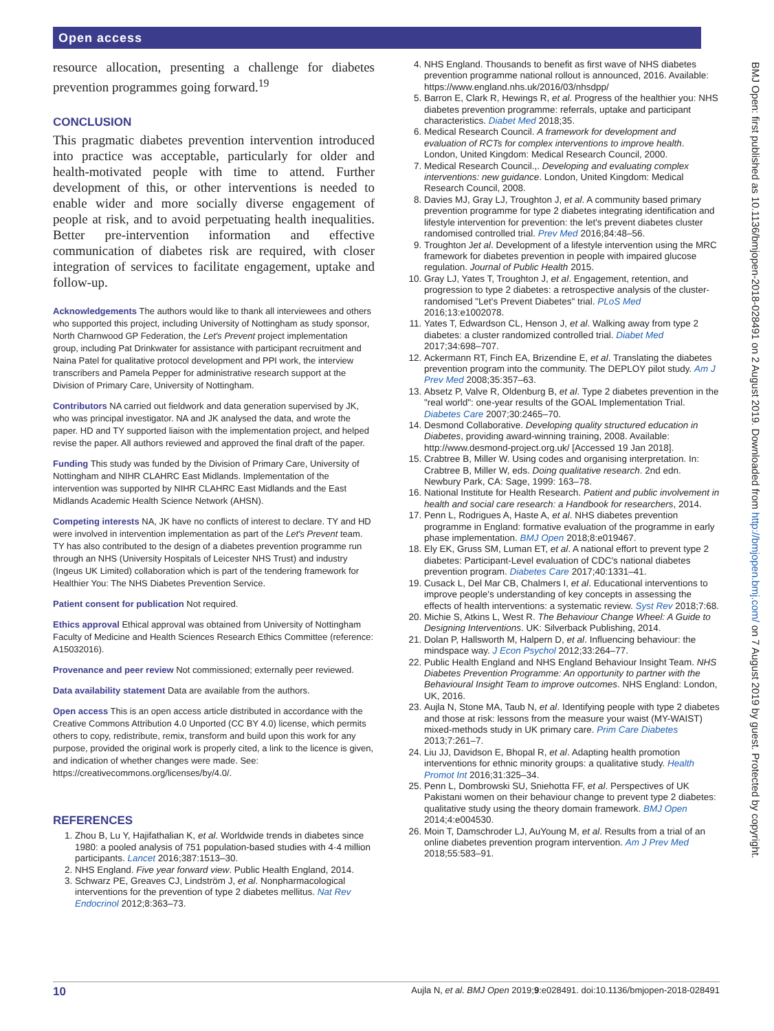Open access
resource allocation, presenting a challenge for diabetes prevention programmes going forward.<sup>19</sup>
CONCLUSION
This pragmatic diabetes prevention intervention introduced into practice was acceptable, particularly for older and health-motivated people with time to attend. Further development of this, or other interventions is needed to enable wider and more socially diverse engagement of people at risk, and to avoid perpetuating health inequalities. Better pre-intervention information and effective communication of diabetes risk are required, with closer integration of services to facilitate engagement, uptake and follow-up.
Acknowledgements The authors would like to thank all interviewees and others who supported this project, including University of Nottingham as study sponsor, North Charnwood GP Federation, the Let's Prevent project implementation group, including Pat Drinkwater for assistance with participant recruitment and Naina Patel for qualitative protocol development and PPI work, the interview transcribers and Pamela Pepper for administrative research support at the Division of Primary Care, University of Nottingham.
Contributors NA carried out fieldwork and data generation supervised by JK, who was principal investigator. NA and JK analysed the data, and wrote the paper. HD and TY supported liaison with the implementation project, and helped revise the paper. All authors reviewed and approved the final draft of the paper.
Funding This study was funded by the Division of Primary Care, University of Nottingham and NIHR CLAHRC East Midlands. Implementation of the intervention was supported by NIHR CLAHRC East Midlands and the East Midlands Academic Health Science Network (AHSN).
Competing interests NA, JK have no conflicts of interest to declare. TY and HD were involved in intervention implementation as part of the Let's Prevent team. TY has also contributed to the design of a diabetes prevention programme run through an NHS (University Hospitals of Leicester NHS Trust) and industry (Ingeus UK Limited) collaboration which is part of the tendering framework for Healthier You: The NHS Diabetes Prevention Service.
Patient consent for publication Not required.
Ethics approval Ethical approval was obtained from University of Nottingham Faculty of Medicine and Health Sciences Research Ethics Committee (reference: A15032016).
Provenance and peer review Not commissioned; externally peer reviewed.
Data availability statement Data are available from the authors.
Open access This is an open access article distributed in accordance with the Creative Commons Attribution 4.0 Unported (CC BY 4.0) license, which permits others to copy, redistribute, remix, transform and build upon this work for any purpose, provided the original work is properly cited, a link to the licence is given, and indication of whether changes were made. See: https://creativecommons.org/licenses/by/4.0/.
REFERENCES
1. Zhou B, Lu Y, Hajifathalian K, et al. Worldwide trends in diabetes since 1980: a pooled analysis of 751 population-based studies with 4·4 million participants. Lancet 2016;387:1513–30.
2. NHS England. Five year forward view. Public Health England, 2014.
3. Schwarz PE, Greaves CJ, Lindström J, et al. Nonpharmacological interventions for the prevention of type 2 diabetes mellitus. Nat Rev Endocrinol 2012;8:363–73.
4. NHS England. Thousands to benefit as first wave of NHS diabetes prevention programme national rollout is announced, 2016. Available: https://www.england.nhs.uk/2016/03/nhsdpp/
5. Barron E, Clark R, Hewings R, et al. Progress of the healthier you: NHS diabetes prevention programme: referrals, uptake and participant characteristics. Diabet Med 2018;35.
6. Medical Research Council. A framework for development and evaluation of RCTs for complex interventions to improve health. London, United Kingdom: Medical Research Council, 2000.
7. Medical Research Council.,. Developing and evaluating complex interventions: new guidance. London, United Kingdom: Medical Research Council, 2008.
8. Davies MJ, Gray LJ, Troughton J, et al. A community based primary prevention programme for type 2 diabetes integrating identification and lifestyle intervention for prevention: the let's prevent diabetes cluster randomised controlled trial. Prev Med 2016;84:48–56.
9. Troughton Jet al. Development of a lifestyle intervention using the MRC framework for diabetes prevention in people with impaired glucose regulation. Journal of Public Health 2015.
10. Gray LJ, Yates T, Troughton J, et al. Engagement, retention, and progression to type 2 diabetes: a retrospective analysis of the cluster-randomised "Let's Prevent Diabetes" trial. PLoS Med 2016;13:e1002078.
11. Yates T, Edwardson CL, Henson J, et al. Walking away from type 2 diabetes: a cluster randomized controlled trial. Diabet Med 2017;34:698–707.
12. Ackermann RT, Finch EA, Brizendine E, et al. Translating the diabetes prevention program into the community. The DEPLOY pilot study. Am J Prev Med 2008;35:357–63.
13. Absetz P, Valve R, Oldenburg B, et al. Type 2 diabetes prevention in the "real world": one-year results of the GOAL Implementation Trial. Diabetes Care 2007;30:2465–70.
14. Desmond Collaborative. Developing quality structured education in Diabetes, providing award-winning training, 2008. Available: http://www.desmond-project.org.uk/ [Accessed 19 Jan 2018].
15. Crabtree B, Miller W. Using codes and organising interpretation. In: Crabtree B, Miller W, eds. Doing qualitative research. 2nd edn. Newbury Park, CA: Sage, 1999: 163–78.
16. National Institute for Health Research. Patient and public involvement in health and social care research: a Handbook for researchers, 2014.
17. Penn L, Rodrigues A, Haste A, et al. NHS diabetes prevention programme in England: formative evaluation of the programme in early phase implementation. BMJ Open 2018;8:e019467.
18. Ely EK, Gruss SM, Luman ET, et al. A national effort to prevent type 2 diabetes: Participant-Level evaluation of CDC's national diabetes prevention program. Diabetes Care 2017;40:1331–41.
19. Cusack L, Del Mar CB, Chalmers I, et al. Educational interventions to improve people's understanding of key concepts in assessing the effects of health interventions: a systematic review. Syst Rev 2018;7:68.
20. Michie S, Atkins L, West R. The Behaviour Change Wheel: A Guide to Designing Interventions. UK: Silverback Publishing, 2014.
21. Dolan P, Hallsworth M, Halpern D, et al. Influencing behaviour: the mindspace way. J Econ Psychol 2012;33:264–77.
22. Public Health England and NHS England Behaviour Insight Team. NHS Diabetes Prevention Programme: An opportunity to partner with the Behavioural Insight Team to improve outcomes. NHS England: London, UK, 2016.
23. Aujla N, Stone MA, Taub N, et al. Identifying people with type 2 diabetes and those at risk: lessons from the measure your waist (MY-WAIST) mixed-methods study in UK primary care. Prim Care Diabetes 2013;7:261–7.
24. Liu JJ, Davidson E, Bhopal R, et al. Adapting health promotion interventions for ethnic minority groups: a qualitative study. Health Promot Int 2016;31:325–34.
25. Penn L, Dombrowski SU, Sniehotta FF, et al. Perspectives of UK Pakistani women on their behaviour change to prevent type 2 diabetes: qualitative study using the theory domain framework. BMJ Open 2014;4:e004530.
26. Moin T, Damschroder LJ, AuYoung M, et al. Results from a trial of an online diabetes prevention program intervention. Am J Prev Med 2018;55:583–91.
BMJ Open: first published as 10.1136/bmjopen-2018-028491 on 2 August 2019. Downloaded from http://bmjopen.bmj.com/ on 7 August 2019 by guest. Protected by copyright.
10 Aujla N, et al. BMJ Open 2019;9:e028491. doi:10.1136/bmjopen-2018-028491